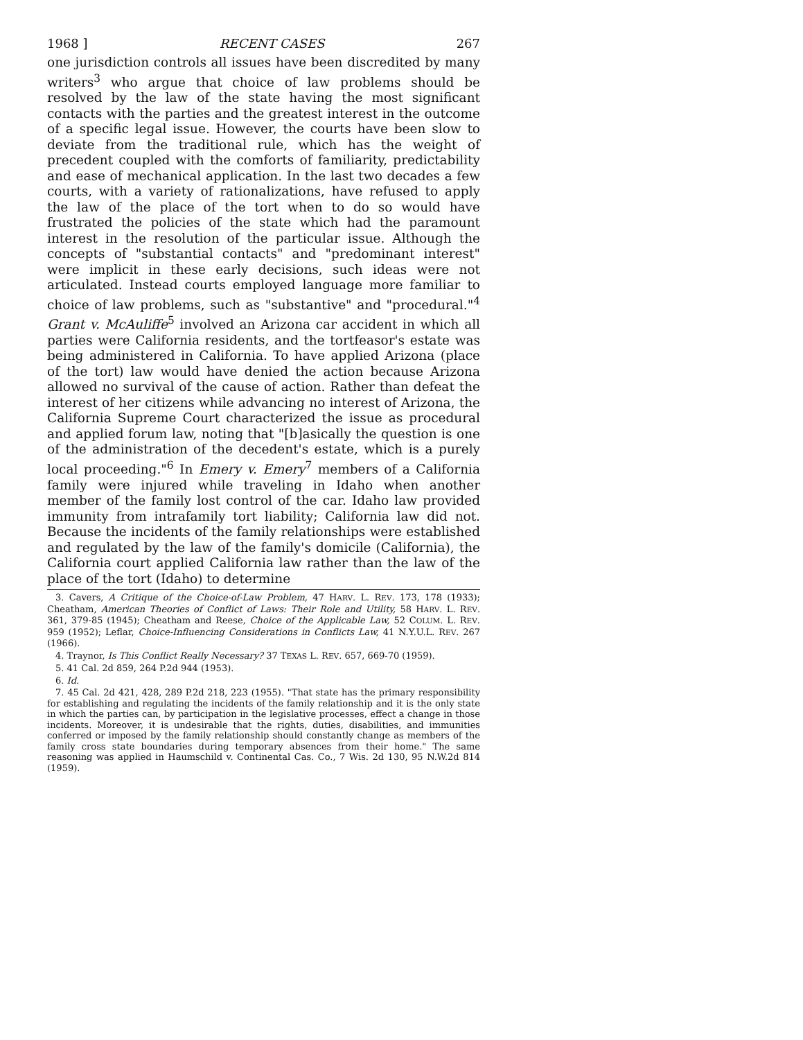1968 ] RECENT CASES 267
one jurisdiction controls all issues have been discredited by many writers<sup>3</sup> who argue that choice of law problems should be resolved by the law of the state having the most significant contacts with the parties and the greatest interest in the outcome of a specific legal issue. However, the courts have been slow to deviate from the traditional rule, which has the weight of precedent coupled with the comforts of familiarity, predictability and ease of mechanical application. In the last two decades a few courts, with a variety of rationalizations, have refused to apply the law of the place of the tort when to do so would have frustrated the policies of the state which had the paramount interest in the resolution of the particular issue. Although the concepts of "substantial contacts" and "predominant interest" were implicit in these early decisions, such ideas were not articulated. Instead courts employed language more familiar to choice of law problems, such as "substantive" and "procedural."<sup>4</sup> Grant v. McAuliffe<sup>5</sup> involved an Arizona car accident in which all parties were California residents, and the tortfeasor's estate was being administered in California. To have applied Arizona (place of the tort) law would have denied the action because Arizona allowed no survival of the cause of action. Rather than defeat the interest of her citizens while advancing no interest of Arizona, the California Supreme Court characterized the issue as procedural and applied forum law, noting that "[b]asically the question is one of the administration of the decedent's estate, which is a purely local proceeding."<sup>6</sup> In Emery v. Emery<sup>7</sup> members of a California family were injured while traveling in Idaho when another member of the family lost control of the car. Idaho law provided immunity from intrafamily tort liability; California law did not. Because the incidents of the family relationships were established and regulated by the law of the family's domicile (California), the California court applied California law rather than the law of the place of the tort (Idaho) to determine
3. Cavers, A Critique of the Choice-of-Law Problem, 47 HARV. L. REV. 173, 178 (1933); Cheatham, American Theories of Conflict of Laws: Their Role and Utility, 58 HARV. L. REV. 361, 379-85 (1945); Cheatham and Reese, Choice of the Applicable Law, 52 COLUM. L. REV. 959 (1952); Leflar, Choice-Influencing Considerations in Conflicts Law, 41 N.Y.U.L. REV. 267 (1966).
4. Traynor, Is This Conflict Really Necessary? 37 TEXAS L. REV. 657, 669-70 (1959).
5. 41 Cal. 2d 859, 264 P.2d 944 (1953).
6. Id.
7. 45 Cal. 2d 421, 428, 289 P.2d 218, 223 (1955). "That state has the primary responsibility for establishing and regulating the incidents of the family relationship and it is the only state in which the parties can, by participation in the legislative processes, effect a change in those incidents. Moreover, it is undesirable that the rights, duties, disabilities, and immunities conferred or imposed by the family relationship should constantly change as members of the family cross state boundaries during temporary absences from their home." The same reasoning was applied in Haumschild v. Continental Cas. Co., 7 Wis. 2d 130, 95 N.W.2d 814 (1959).